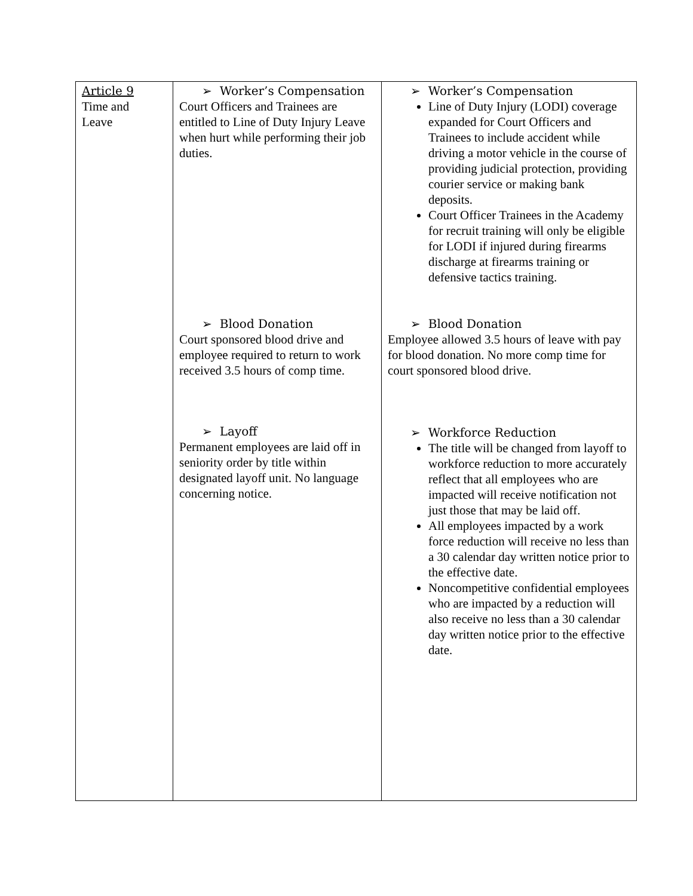| Article 9 Time and Leave | ➢ Worker’s Compensation Court Officers and Trainees are entitled to Line of Duty Injury Leave when hurt while performing their job duties. ➢ Blood Donation Court sponsored blood drive and employee required to return to work received 3.5 hours of comp time. ➢ Layoff Permanent employees are laid off in seniority order by title within designated layoff unit. No language concerning notice. | ➢ Worker’s Compensation Line of Duty Injury (LODI) coverage expanded for Court Officers and Trainees to include accident while driving a motor vehicle in the course of providing judicial protection, providing courier service or making bank deposits. Court Officer Trainees in the Academy for recruit training will only be eligible for LODI if injured during firearms discharge at firearms training or defensive tactics training. ➢ Blood Donation Employee allowed 3.5 hours of leave with pay for blood donation. No more comp time for court sponsored blood drive. ➢ Workforce Reduction The title will be changed from layoff to workforce reduction to more accurately reflect that all employees who are impacted will receive notification not just those that may be laid off. All employees impacted by a work force reduction will receive no less than a 30 calendar day written notice prior to the effective date. Noncompetitive confidential employees who are impacted by a reduction will also receive no less than a 30 calendar day written notice prior to the effective date. |